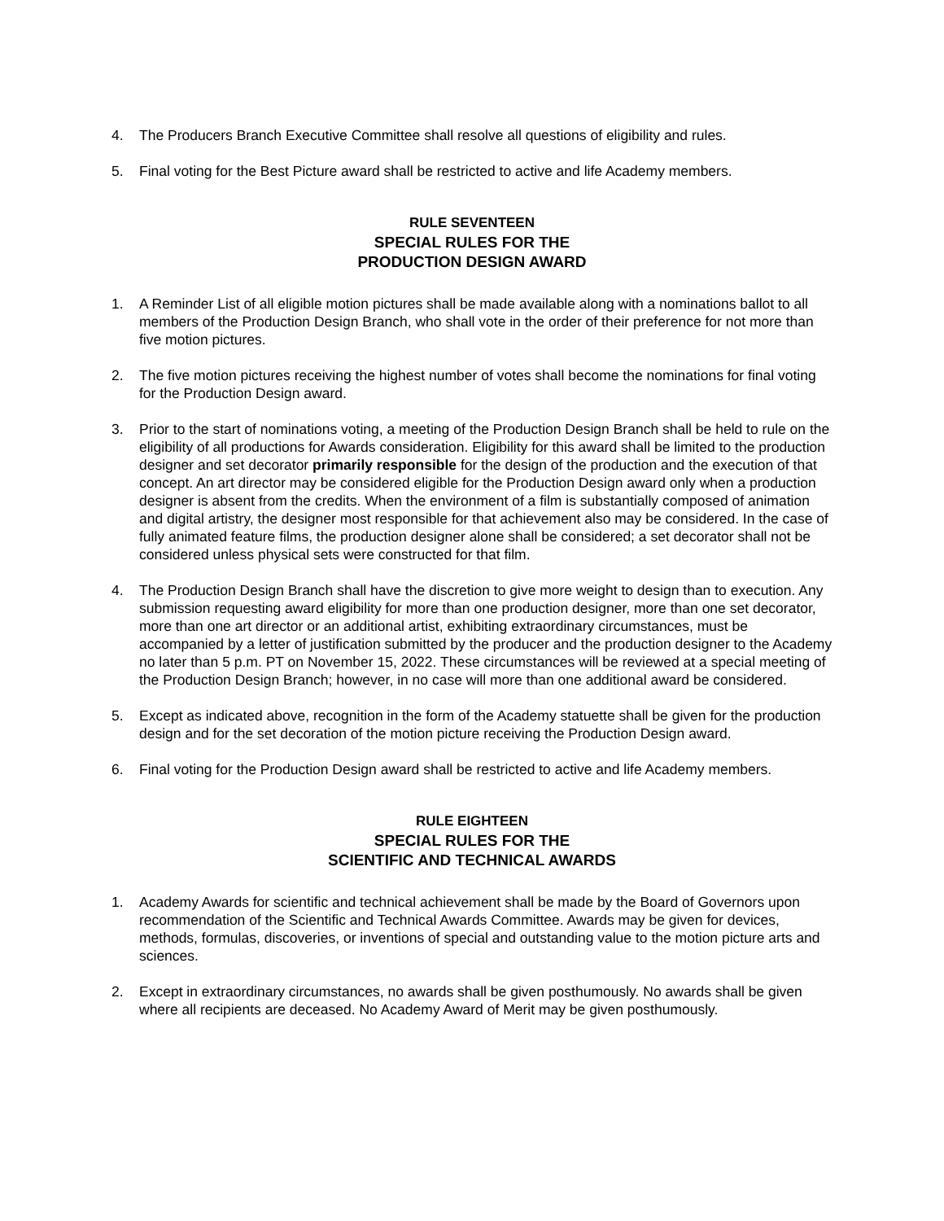4. The Producers Branch Executive Committee shall resolve all questions of eligibility and rules.
5. Final voting for the Best Picture award shall be restricted to active and life Academy members.
RULE SEVENTEEN
SPECIAL RULES FOR THE
PRODUCTION DESIGN AWARD
1. A Reminder List of all eligible motion pictures shall be made available along with a nominations ballot to all members of the Production Design Branch, who shall vote in the order of their preference for not more than five motion pictures.
2. The five motion pictures receiving the highest number of votes shall become the nominations for final voting for the Production Design award.
3. Prior to the start of nominations voting, a meeting of the Production Design Branch shall be held to rule on the eligibility of all productions for Awards consideration. Eligibility for this award shall be limited to the production designer and set decorator primarily responsible for the design of the production and the execution of that concept. An art director may be considered eligible for the Production Design award only when a production designer is absent from the credits. When the environment of a film is substantially composed of animation and digital artistry, the designer most responsible for that achievement also may be considered. In the case of fully animated feature films, the production designer alone shall be considered; a set decorator shall not be considered unless physical sets were constructed for that film.
4. The Production Design Branch shall have the discretion to give more weight to design than to execution. Any submission requesting award eligibility for more than one production designer, more than one set decorator, more than one art director or an additional artist, exhibiting extraordinary circumstances, must be accompanied by a letter of justification submitted by the producer and the production designer to the Academy no later than 5 p.m. PT on November 15, 2022. These circumstances will be reviewed at a special meeting of the Production Design Branch; however, in no case will more than one additional award be considered.
5. Except as indicated above, recognition in the form of the Academy statuette shall be given for the production design and for the set decoration of the motion picture receiving the Production Design award.
6. Final voting for the Production Design award shall be restricted to active and life Academy members.
RULE EIGHTEEN
SPECIAL RULES FOR THE
SCIENTIFIC AND TECHNICAL AWARDS
1. Academy Awards for scientific and technical achievement shall be made by the Board of Governors upon recommendation of the Scientific and Technical Awards Committee. Awards may be given for devices, methods, formulas, discoveries, or inventions of special and outstanding value to the motion picture arts and sciences.
2. Except in extraordinary circumstances, no awards shall be given posthumously. No awards shall be given where all recipients are deceased. No Academy Award of Merit may be given posthumously.